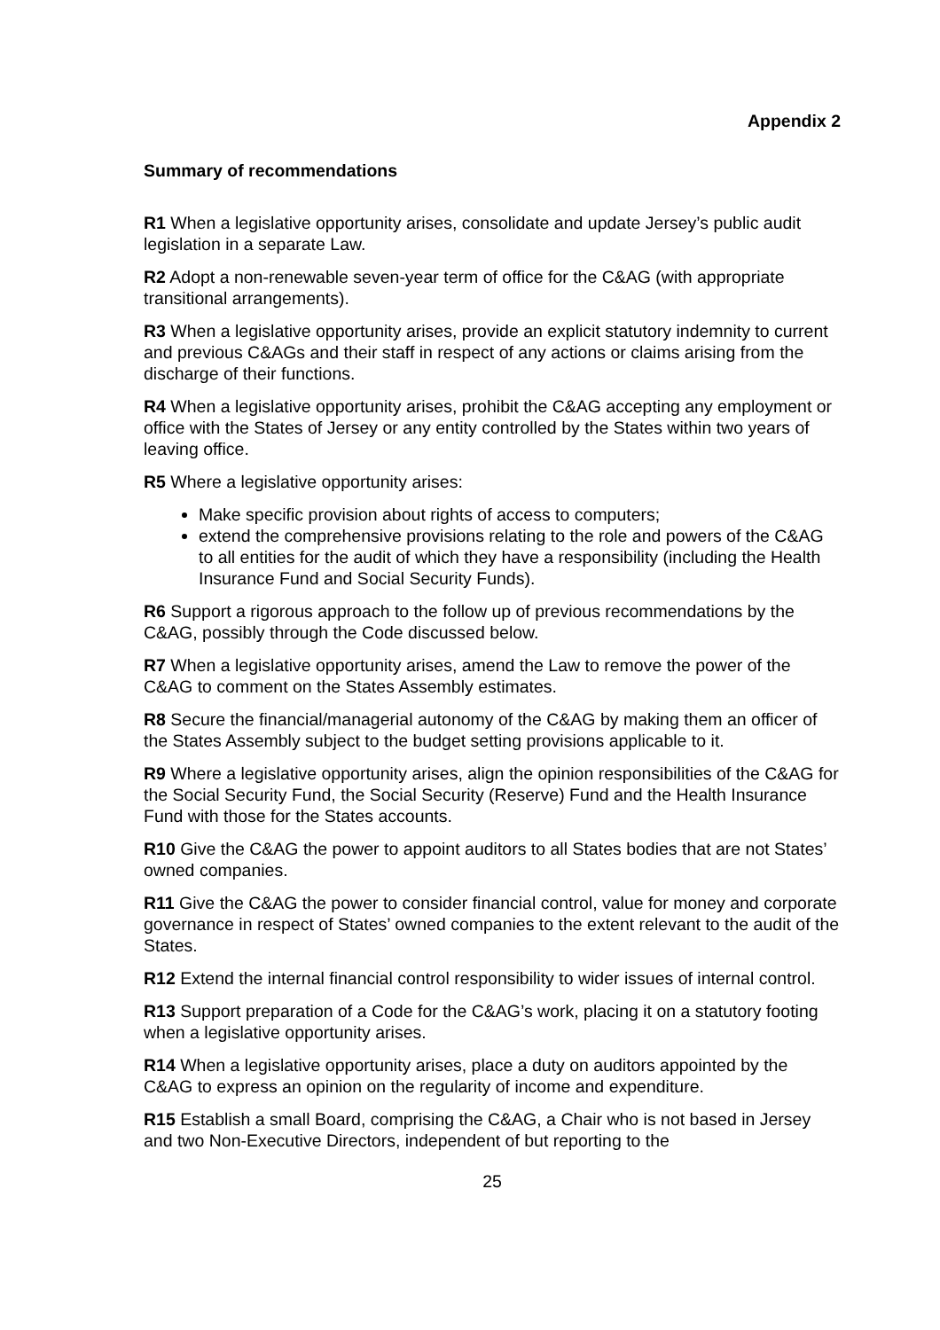Appendix 2
Summary of recommendations
R1 When a legislative opportunity arises, consolidate and update Jersey’s public audit legislation in a separate Law.
R2 Adopt a non-renewable seven-year term of office for the C&AG (with appropriate transitional arrangements).
R3 When a legislative opportunity arises, provide an explicit statutory indemnity to current and previous C&AGs and their staff in respect of any actions or claims arising from the discharge of their functions.
R4 When a legislative opportunity arises, prohibit the C&AG accepting any employment or office with the States of Jersey or any entity controlled by the States within two years of leaving office.
R5 Where a legislative opportunity arises:
Make specific provision about rights of access to computers;
extend the comprehensive provisions relating to the role and powers of the C&AG to all entities for the audit of which they have a responsibility (including the Health Insurance Fund and Social Security Funds).
R6 Support a rigorous approach to the follow up of previous recommendations by the C&AG, possibly through the Code discussed below.
R7 When a legislative opportunity arises, amend the Law to remove the power of the C&AG to comment on the States Assembly estimates.
R8 Secure the financial/managerial autonomy of the C&AG by making them an officer of the States Assembly subject to the budget setting provisions applicable to it.
R9 Where a legislative opportunity arises, align the opinion responsibilities of the C&AG for the Social Security Fund, the Social Security (Reserve) Fund and the Health Insurance Fund with those for the States accounts.
R10 Give the C&AG the power to appoint auditors to all States bodies that are not States’ owned companies.
R11 Give the C&AG the power to consider financial control, value for money and corporate governance in respect of States’ owned companies to the extent relevant to the audit of the States.
R12 Extend the internal financial control responsibility to wider issues of internal control.
R13 Support preparation of a Code for the C&AG’s work, placing it on a statutory footing when a legislative opportunity arises.
R14 When a legislative opportunity arises, place a duty on auditors appointed by the C&AG to express an opinion on the regularity of income and expenditure.
R15 Establish a small Board, comprising the C&AG, a Chair who is not based in Jersey and two Non-Executive Directors, independent of but reporting to the
25